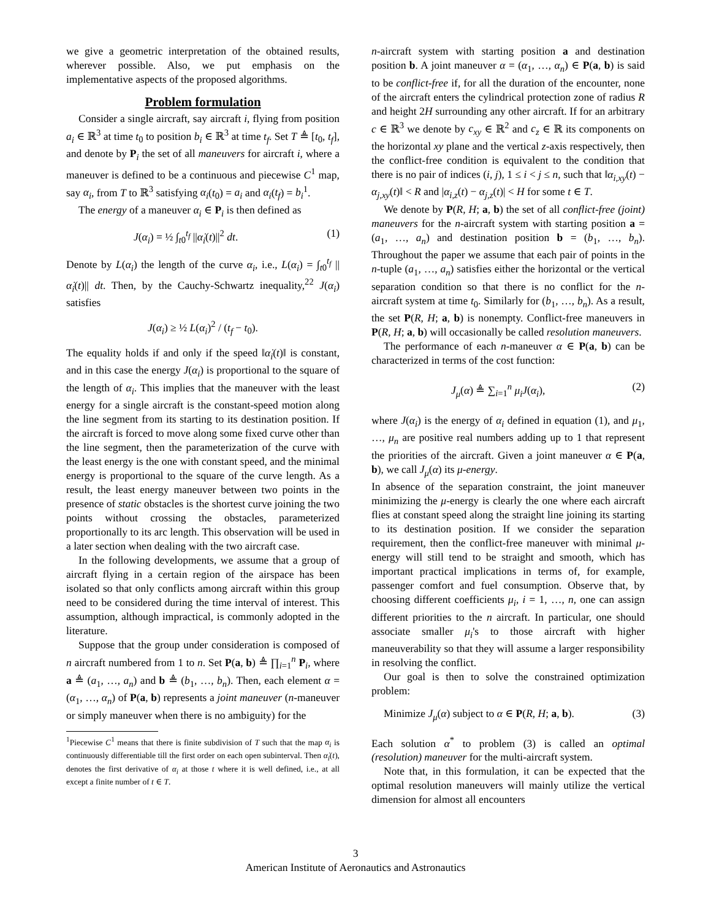we give a geometric interpretation of the obtained results, wherever possible. Also, we put emphasis on the implementative aspects of the proposed algorithms.
Problem formulation
Consider a single aircraft, say aircraft i, flying from position a<sub>i</sub> ∈ ℝ<sup>3</sup> at time t<sub>0</sub> to position b<sub>i</sub> ∈ ℝ<sup>3</sup> at time t<sub>f</sub>. Set T ≜ [t<sub>0</sub>, t<sub>f</sub>], and denote by P<sub>i</sub> the set of all maneuvers for aircraft i, where a maneuver is defined to be a continuous and piecewise C<sup>1</sup> map, say α<sub>i</sub>, from T to ℝ<sup>3</sup> satisfying α<sub>i</sub>(t<sub>0</sub>) = a<sub>i</sub> and α<sub>i</sub>(t<sub>f</sub>) = b<sub>i</sub><sup>1</sup>.
The energy of a maneuver α<sub>i</sub> ∈ P<sub>i</sub> is then defined as
J(α<sub>i</sub>) = ½ ∫<sub>t0</sub><sup>t<sub>f</sub></sup> ||α̇<sub>i</sub>(t)||<sup>2</sup> dt. (1)
Denote by L(α<sub>i</sub>) the length of the curve α<sub>i</sub>, i.e., L(α<sub>i</sub>) = ∫<sub>t0</sub><sup>t<sub>f</sub></sup> ||α̇<sub>i</sub>(t)|| dt. Then, by the Cauchy-Schwartz inequality,<sup>22</sup> J(α<sub>i</sub>) satisfies
J(α<sub>i</sub>) ≥ ½ L(α<sub>i</sub>)<sup>2</sup> / (t<sub>f</sub> − t<sub>0</sub>).
The equality holds if and only if the speed ‖α̇<sub>i</sub>(t)‖ is constant, and in this case the energy J(α<sub>i</sub>) is proportional to the square of the length of α<sub>i</sub>. This implies that the maneuver with the least energy for a single aircraft is the constant-speed motion along the line segment from its starting to its destination position. If the aircraft is forced to move along some fixed curve other than the line segment, then the parameterization of the curve with the least energy is the one with constant speed, and the minimal energy is proportional to the square of the curve length. As a result, the least energy maneuver between two points in the presence of static obstacles is the shortest curve joining the two points without crossing the obstacles, parameterized proportionally to its arc length. This observation will be used in a later section when dealing with the two aircraft case.
In the following developments, we assume that a group of aircraft flying in a certain region of the airspace has been isolated so that only conflicts among aircraft within this group need to be considered during the time interval of interest. This assumption, although impractical, is commonly adopted in the literature.
Suppose that the group under consideration is composed of n aircraft numbered from 1 to n. Set P(a, b) ≜ ∏<sub>i=1</sub><sup>n</sup> P<sub>i</sub>, where a ≜ (a<sub>1</sub>, …, a<sub>n</sub>) and b ≜ (b<sub>1</sub>, …, b<sub>n</sub>). Then, each element α = (α<sub>1</sub>, …, α<sub>n</sub>) of P(a, b) represents a joint maneuver (n-maneuver or simply maneuver when there is no ambiguity) for the
<sup>1</sup> Piecewise C<sup>1</sup> means that there is finite subdivision of T such that the map α<sub>i</sub> is continuously differentiable till the first order on each open subinterval. Then α̇<sub>i</sub>(t), denotes the first derivative of α<sub>i</sub> at those t where it is well defined, i.e., at all except a finite number of t ∈ T.
n-aircraft system with starting position a and destination position b. A joint maneuver α = (α<sub>1</sub>, …, α<sub>n</sub>) ∈ P(a, b) is said to be conflict-free if, for all the duration of the encounter, none of the aircraft enters the cylindrical protection zone of radius R and height 2H surrounding any other aircraft. If for an arbitrary c ∈ ℝ<sup>3</sup> we denote by c<sub>xy</sub> ∈ ℝ<sup>2</sup> and c<sub>z</sub> ∈ ℝ its components on the horizontal xy plane and the vertical z-axis respectively, then the conflict-free condition is equivalent to the condition that there is no pair of indices (i, j), 1 ≤ i < j ≤ n, such that ‖α<sub>i,xy</sub>(t) − α<sub>j,xy</sub>(t)‖ < R and |α<sub>i,z</sub>(t) − α<sub>j,z</sub>(t)| < H for some t ∈ T.
We denote by P(R, H; a, b) the set of all conflict-free (joint) maneuvers for the n-aircraft system with starting position a = (a<sub>1</sub>, …, a<sub>n</sub>) and destination position b = (b<sub>1</sub>, …, b<sub>n</sub>). Throughout the paper we assume that each pair of points in the n-tuple (a<sub>1</sub>, …, a<sub>n</sub>) satisfies either the horizontal or the vertical separation condition so that there is no conflict for the n-aircraft system at time t<sub>0</sub>. Similarly for (b<sub>1</sub>, …, b<sub>n</sub>). As a result, the set P(R, H; a, b) is nonempty. Conflict-free maneuvers in P(R, H; a, b) will occasionally be called resolution maneuvers.
The performance of each n-maneuver α ∈ P(a, b) can be characterized in terms of the cost function:
J<sub>μ</sub>(α) ≜ ∑<sub>i=1</sub><sup>n</sup> μ<sub>i</sub>J(α<sub>i</sub>), (2)
where J(α<sub>i</sub>) is the energy of α<sub>i</sub> defined in equation (1), and μ<sub>1</sub>, …, μ<sub>n</sub> are positive real numbers adding up to 1 that represent the priorities of the aircraft. Given a joint maneuver α ∈ P(a, b), we call J<sub>μ</sub>(α) its μ-energy.
In absence of the separation constraint, the joint maneuver minimizing the μ-energy is clearly the one where each aircraft flies at constant speed along the straight line joining its starting to its destination position. If we consider the separation requirement, then the conflict-free maneuver with minimal μ-energy will still tend to be straight and smooth, which has important practical implications in terms of, for example, passenger comfort and fuel consumption. Observe that, by choosing different coefficients μ<sub>i</sub>, i = 1, …, n, one can assign different priorities to the n aircraft. In particular, one should associate smaller μ<sub>i</sub>'s to those aircraft with higher maneuverability so that they will assume a larger responsibility in resolving the conflict.
Our goal is then to solve the constrained optimization problem:
Minimize J<sub>μ</sub>(α) subject to α ∈ P(R, H; a, b). (3)
Each solution α<sup>*</sup> to problem (3) is called an optimal (resolution) maneuver for the multi-aircraft system.
Note that, in this formulation, it can be expected that the optimal resolution maneuvers will mainly utilize the vertical dimension for almost all encounters
3
American Institute of Aeronautics and Astronautics